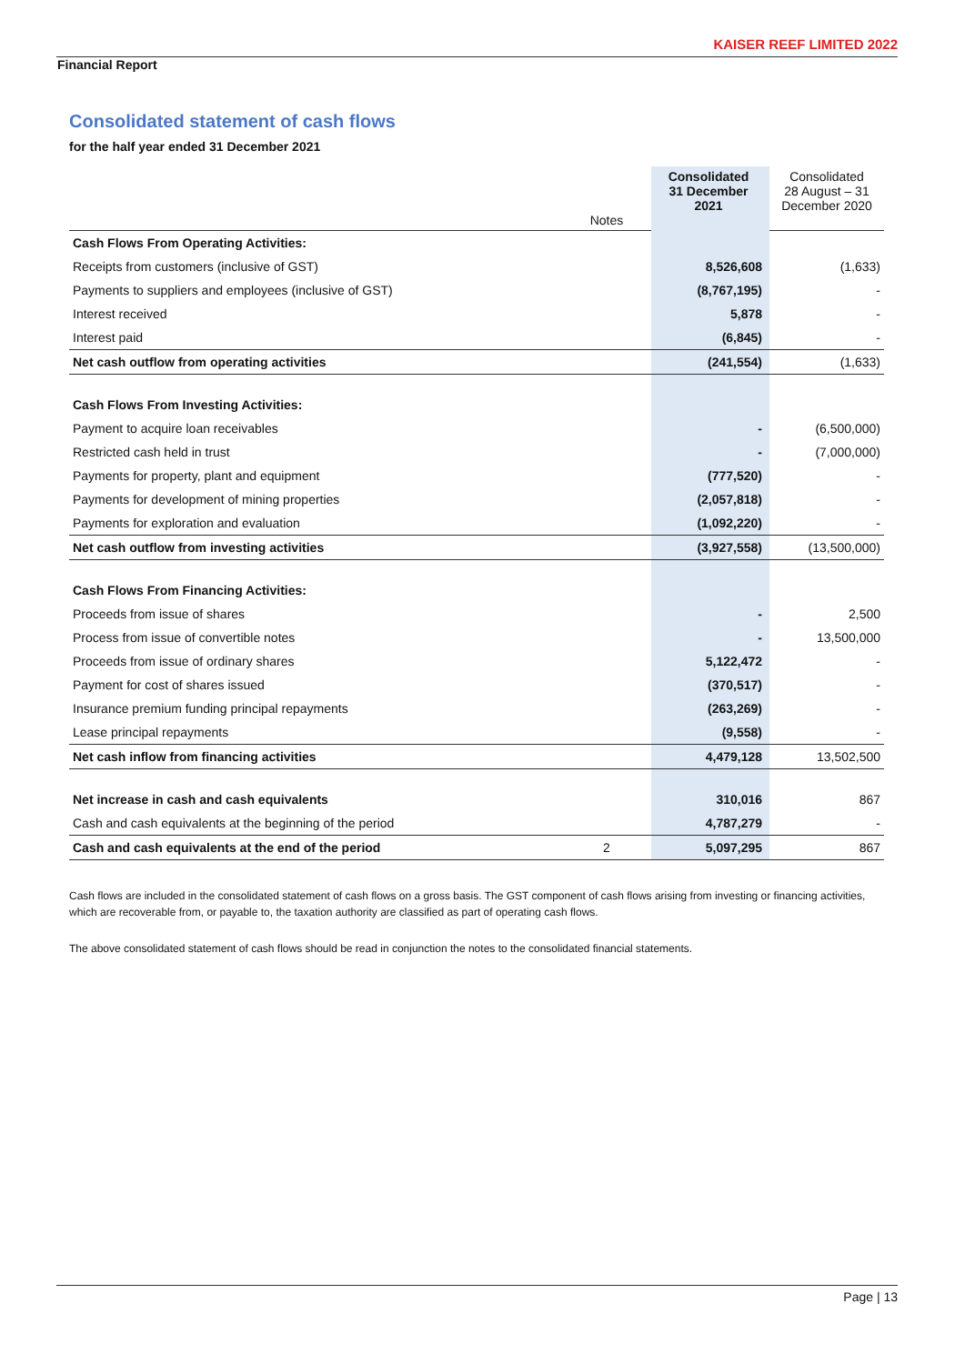KAISER REEF LIMITED 2022
Financial Report
Consolidated statement of cash flows
for the half year ended 31 December 2021
| | Notes | Consolidated 31 December 2021 | Consolidated 28 August – 31 December 2020 |
| --- | --- | --- | --- |
| Cash Flows From Operating Activities: | | | |
| Receipts from customers (inclusive of GST) | | 8,526,608 | (1,633) |
| Payments to suppliers and employees (inclusive of GST) | | (8,767,195) | - |
| Interest received | | 5,878 | - |
| Interest paid | | (6,845) | - |
| Net cash outflow from operating activities | | (241,554) | (1,633) |
| Cash Flows From Investing Activities: | | | |
| Payment to acquire loan receivables | | - | (6,500,000) |
| Restricted cash held in trust | | - | (7,000,000) |
| Payments for property, plant and equipment | | (777,520) | - |
| Payments for development of mining properties | | (2,057,818) | - |
| Payments for exploration and evaluation | | (1,092,220) | - |
| Net cash outflow from investing activities | | (3,927,558) | (13,500,000) |
| Cash Flows From Financing Activities: | | | |
| Proceeds from issue of shares | | - | 2,500 |
| Process from issue of convertible notes | | - | 13,500,000 |
| Proceeds from issue of ordinary shares | | 5,122,472 | - |
| Payment for cost of shares issued | | (370,517) | - |
| Insurance premium funding principal repayments | | (263,269) | - |
| Lease principal repayments | | (9,558) | - |
| Net cash inflow from financing activities | | 4,479,128 | 13,502,500 |
| Net increase in cash and cash equivalents | | 310,016 | 867 |
| Cash and cash equivalents at the beginning of the period | | 4,787,279 | - |
| Cash and cash equivalents at the end of the period | 2 | 5,097,295 | 867 |
Cash flows are included in the consolidated statement of cash flows on a gross basis. The GST component of cash flows arising from investing or financing activities, which are recoverable from, or payable to, the taxation authority are classified as part of operating cash flows.
The above consolidated statement of cash flows should be read in conjunction the notes to the consolidated financial statements.
Page | 13